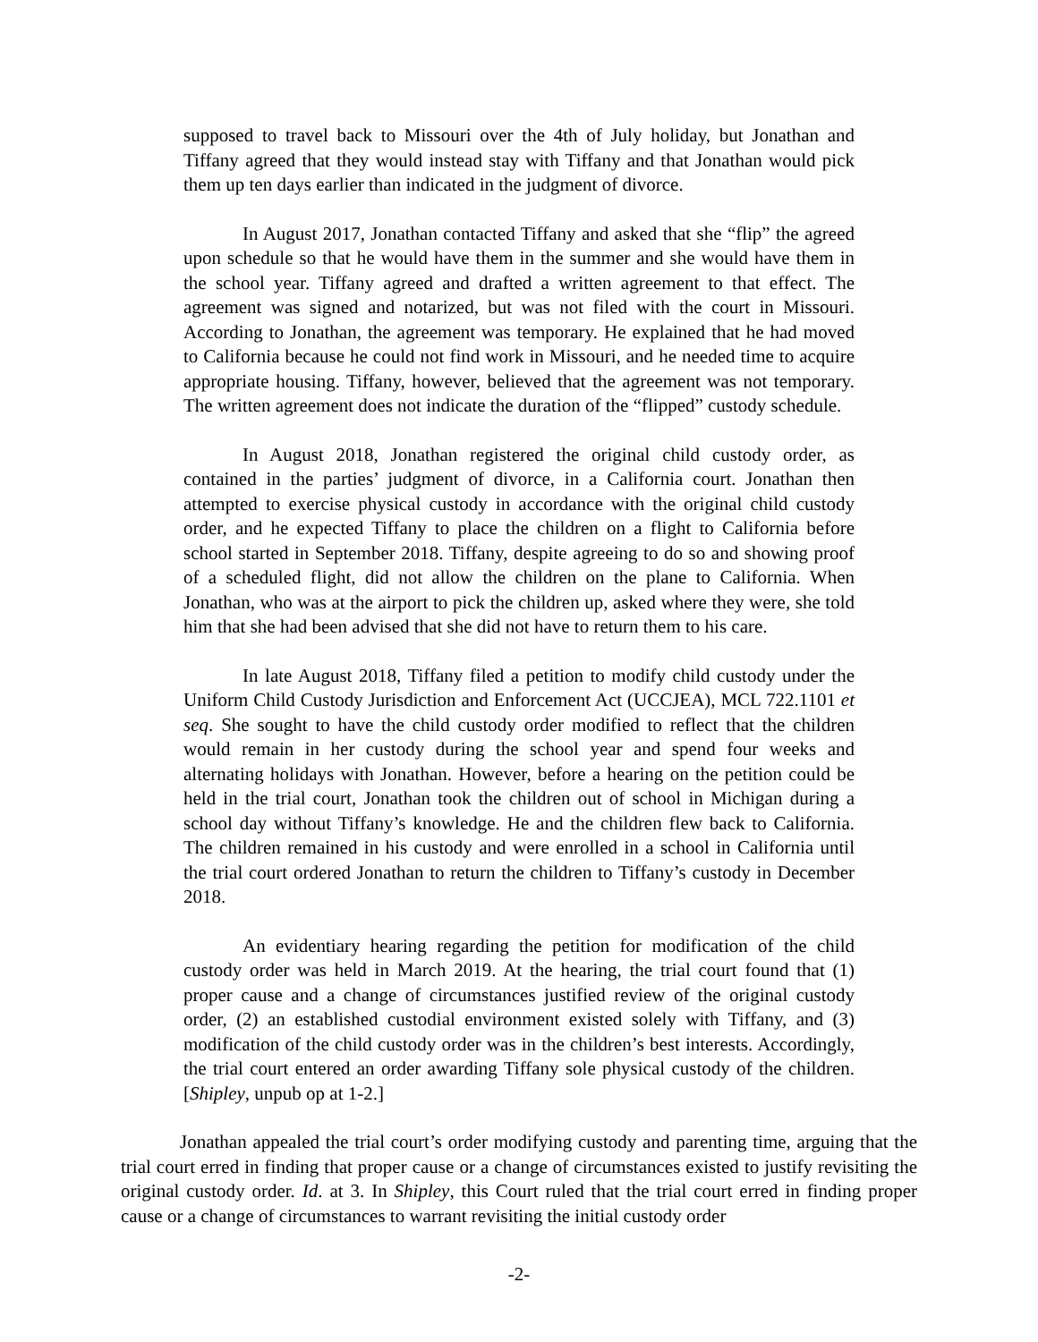supposed to travel back to Missouri over the 4th of July holiday, but Jonathan and Tiffany agreed that they would instead stay with Tiffany and that Jonathan would pick them up ten days earlier than indicated in the judgment of divorce.
In August 2017, Jonathan contacted Tiffany and asked that she “flip” the agreed upon schedule so that he would have them in the summer and she would have them in the school year. Tiffany agreed and drafted a written agreement to that effect. The agreement was signed and notarized, but was not filed with the court in Missouri. According to Jonathan, the agreement was temporary. He explained that he had moved to California because he could not find work in Missouri, and he needed time to acquire appropriate housing. Tiffany, however, believed that the agreement was not temporary. The written agreement does not indicate the duration of the “flipped” custody schedule.
In August 2018, Jonathan registered the original child custody order, as contained in the parties’ judgment of divorce, in a California court. Jonathan then attempted to exercise physical custody in accordance with the original child custody order, and he expected Tiffany to place the children on a flight to California before school started in September 2018. Tiffany, despite agreeing to do so and showing proof of a scheduled flight, did not allow the children on the plane to California. When Jonathan, who was at the airport to pick the children up, asked where they were, she told him that she had been advised that she did not have to return them to his care.
In late August 2018, Tiffany filed a petition to modify child custody under the Uniform Child Custody Jurisdiction and Enforcement Act (UCCJEA), MCL 722.1101 et seq. She sought to have the child custody order modified to reflect that the children would remain in her custody during the school year and spend four weeks and alternating holidays with Jonathan. However, before a hearing on the petition could be held in the trial court, Jonathan took the children out of school in Michigan during a school day without Tiffany’s knowledge. He and the children flew back to California. The children remained in his custody and were enrolled in a school in California until the trial court ordered Jonathan to return the children to Tiffany’s custody in December 2018.
An evidentiary hearing regarding the petition for modification of the child custody order was held in March 2019. At the hearing, the trial court found that (1) proper cause and a change of circumstances justified review of the original custody order, (2) an established custodial environment existed solely with Tiffany, and (3) modification of the child custody order was in the children’s best interests. Accordingly, the trial court entered an order awarding Tiffany sole physical custody of the children. [Shipley, unpub op at 1-2.]
Jonathan appealed the trial court’s order modifying custody and parenting time, arguing that the trial court erred in finding that proper cause or a change of circumstances existed to justify revisiting the original custody order. Id. at 3. In Shipley, this Court ruled that the trial court erred in finding proper cause or a change of circumstances to warrant revisiting the initial custody order
-2-